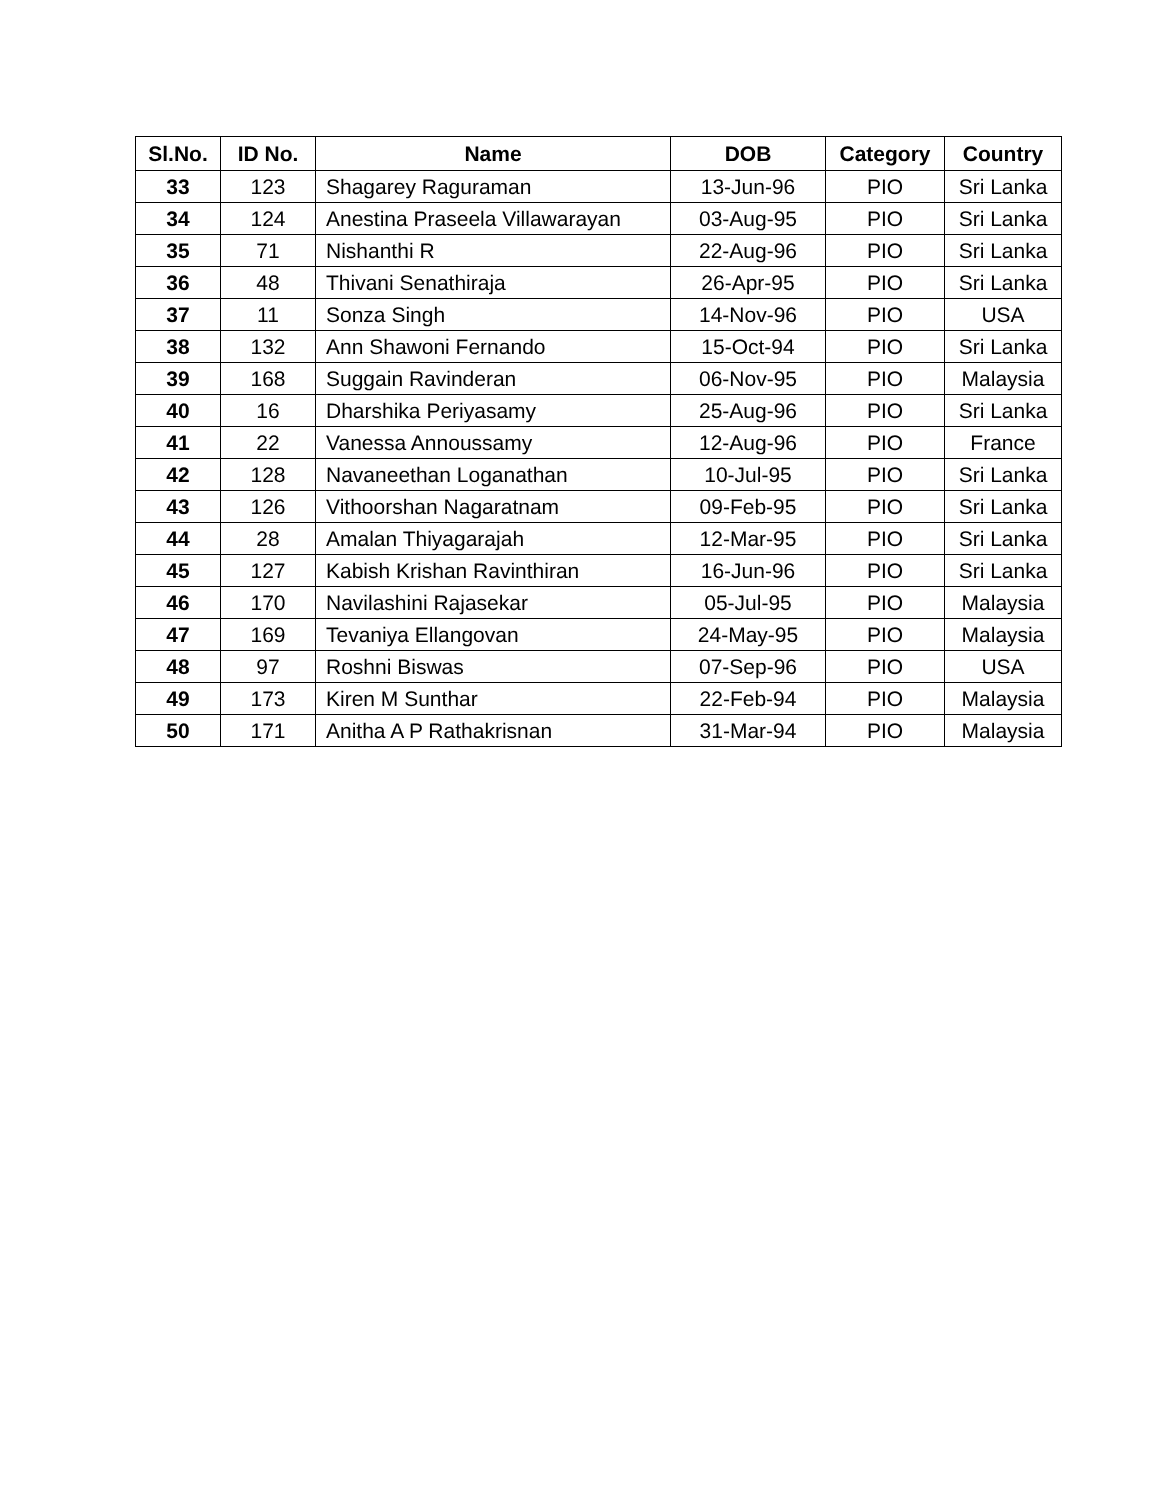| Sl.No. | ID No. | Name | DOB | Category | Country |
| --- | --- | --- | --- | --- | --- |
| 33 | 123 | Shagarey Raguraman | 13-Jun-96 | PIO | Sri Lanka |
| 34 | 124 | Anestina Praseela Villawarayan | 03-Aug-95 | PIO | Sri Lanka |
| 35 | 71 | Nishanthi R | 22-Aug-96 | PIO | Sri Lanka |
| 36 | 48 | Thivani Senathiraja | 26-Apr-95 | PIO | Sri Lanka |
| 37 | 11 | Sonza Singh | 14-Nov-96 | PIO | USA |
| 38 | 132 | Ann Shawoni Fernando | 15-Oct-94 | PIO | Sri Lanka |
| 39 | 168 | Suggain Ravinderan | 06-Nov-95 | PIO | Malaysia |
| 40 | 16 | Dharshika Periyasamy | 25-Aug-96 | PIO | Sri Lanka |
| 41 | 22 | Vanessa Annoussamy | 12-Aug-96 | PIO | France |
| 42 | 128 | Navaneethan Loganathan | 10-Jul-95 | PIO | Sri Lanka |
| 43 | 126 | Vithoorshan Nagaratnam | 09-Feb-95 | PIO | Sri Lanka |
| 44 | 28 | Amalan Thiyagarajah | 12-Mar-95 | PIO | Sri Lanka |
| 45 | 127 | Kabish Krishan Ravinthiran | 16-Jun-96 | PIO | Sri Lanka |
| 46 | 170 | Navilashini Rajasekar | 05-Jul-95 | PIO | Malaysia |
| 47 | 169 | Tevaniya Ellangovan | 24-May-95 | PIO | Malaysia |
| 48 | 97 | Roshni Biswas | 07-Sep-96 | PIO | USA |
| 49 | 173 | Kiren M Sunthar | 22-Feb-94 | PIO | Malaysia |
| 50 | 171 | Anitha A P Rathakrisnan | 31-Mar-94 | PIO | Malaysia |